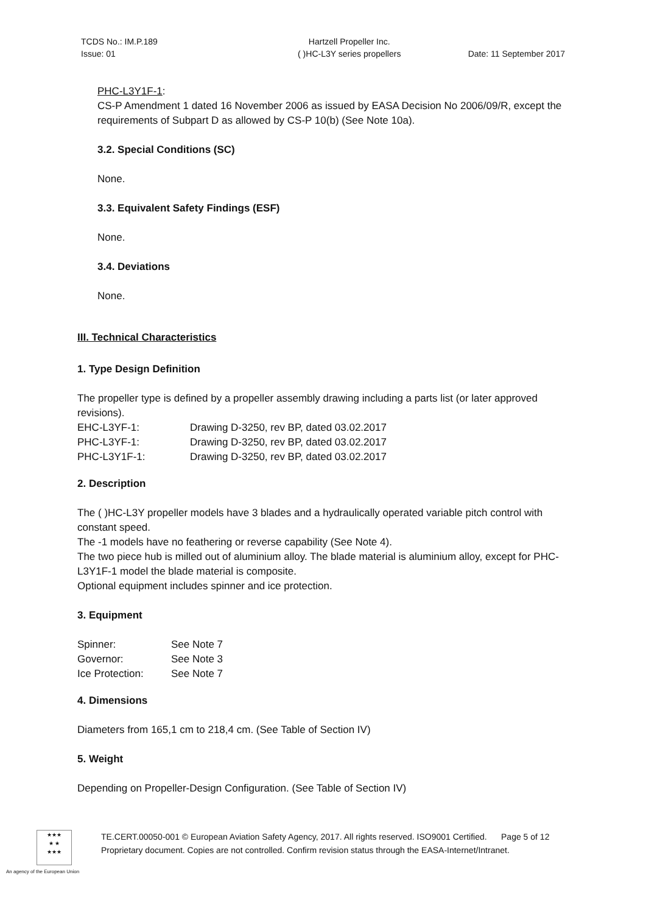TCDS No.: IM.P.189
Issue: 01
Hartzell Propeller Inc.
( )HC-L3Y series propellers
Date: 11 September 2017
PHC-L3Y1F-1:
CS-P Amendment 1 dated 16 November 2006 as issued by EASA Decision No 2006/09/R, except the requirements of Subpart D as allowed by CS-P 10(b) (See Note 10a).
3.2. Special Conditions (SC)
None.
3.3. Equivalent Safety Findings (ESF)
None.
3.4. Deviations
None.
III. Technical Characteristics
1. Type Design Definition
The propeller type is defined by a propeller assembly drawing including a parts list (or later approved revisions).
| EHC-L3YF-1: | Drawing D-3250, rev BP, dated 03.02.2017 |
| PHC-L3YF-1: | Drawing D-3250, rev BP, dated 03.02.2017 |
| PHC-L3Y1F-1: | Drawing D-3250, rev BP, dated 03.02.2017 |
2. Description
The ( )HC-L3Y propeller models have 3 blades and a hydraulically operated variable pitch control with constant speed.
The -1 models have no feathering or reverse capability (See Note 4).
The two piece hub is milled out of aluminium alloy. The blade material is aluminium alloy, except for PHC-L3Y1F-1 model the blade material is composite.
Optional equipment includes spinner and ice protection.
3. Equipment
| Spinner: | See Note 7 |
| Governor: | See Note 3 |
| Ice Protection: | See Note 7 |
4. Dimensions
Diameters from 165,1 cm to 218,4 cm. (See Table of Section IV)
5. Weight
Depending on Propeller-Design Configuration. (See Table of Section IV)
★★★
★ ★
★★★
TE.CERT.00050-001 © European Aviation Safety Agency, 2017. All rights reserved. ISO9001 Certified. Page 5 of 12
Proprietary document. Copies are not controlled. Confirm revision status through the EASA-Internet/Intranet.
An agency of the European Union